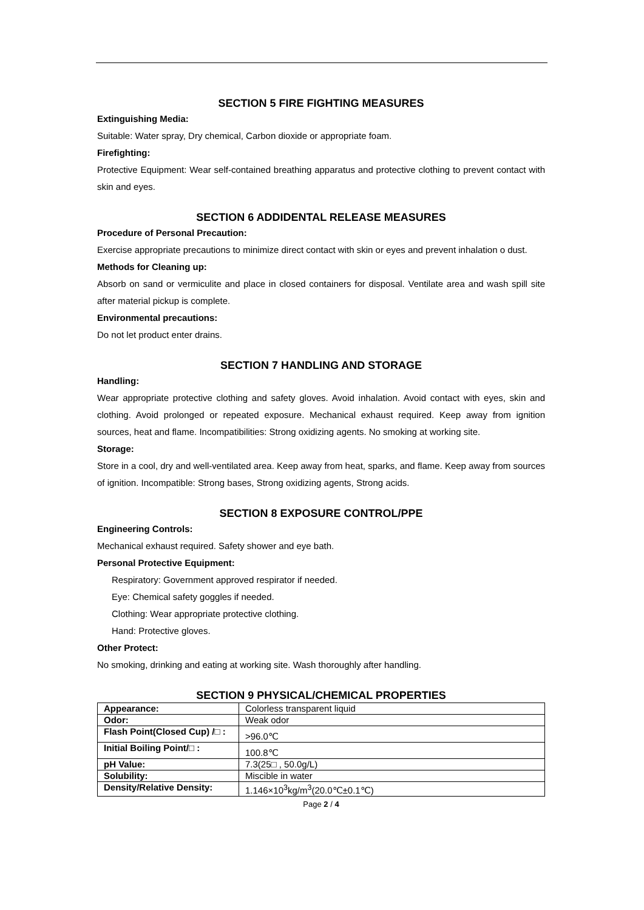SECTION 5 FIRE FIGHTING MEASURES
Extinguishing Media:
Suitable: Water spray, Dry chemical, Carbon dioxide or appropriate foam.
Firefighting:
Protective Equipment: Wear self-contained breathing apparatus and protective clothing to prevent contact with skin and eyes.
SECTION 6 ADDIDENTAL RELEASE MEASURES
Procedure of Personal Precaution:
Exercise appropriate precautions to minimize direct contact with skin or eyes and prevent inhalation o dust.
Methods for Cleaning up:
Absorb on sand or vermiculite and place in closed containers for disposal. Ventilate area and wash spill site after material pickup is complete.
Environmental precautions:
Do not let product enter drains.
SECTION 7 HANDLING AND STORAGE
Handling:
Wear appropriate protective clothing and safety gloves. Avoid inhalation. Avoid contact with eyes, skin and clothing. Avoid prolonged or repeated exposure. Mechanical exhaust required. Keep away from ignition sources, heat and flame. Incompatibilities: Strong oxidizing agents. No smoking at working site.
Storage:
Store in a cool, dry and well-ventilated area. Keep away from heat, sparks, and flame. Keep away from sources of ignition. Incompatible: Strong bases, Strong oxidizing agents, Strong acids.
SECTION 8 EXPOSURE CONTROL/PPE
Engineering Controls:
Mechanical exhaust required. Safety shower and eye bath.
Personal Protective Equipment:
Respiratory: Government approved respirator if needed.
Eye: Chemical safety goggles if needed.
Clothing: Wear appropriate protective clothing.
Hand: Protective gloves.
Other Protect:
No smoking, drinking and eating at working site. Wash thoroughly after handling.
SECTION 9 PHYSICAL/CHEMICAL PROPERTIES
| Appearance: | Colorless transparent liquid |
| Odor: | Weak odor |
| Flash Point(Closed Cup) /□ : | >96.0℃ |
| Initial Boiling Point/□ : | 100.8℃ |
| pH Value: | 7.3(25□ , 50.0g/L) |
| Solubility: | Miscible in water |
| Density/Relative Density: | 1.146×10<sup>3</sup>kg/m<sup>3</sup>(20.0℃±0.1℃) |
Page 2 / 4